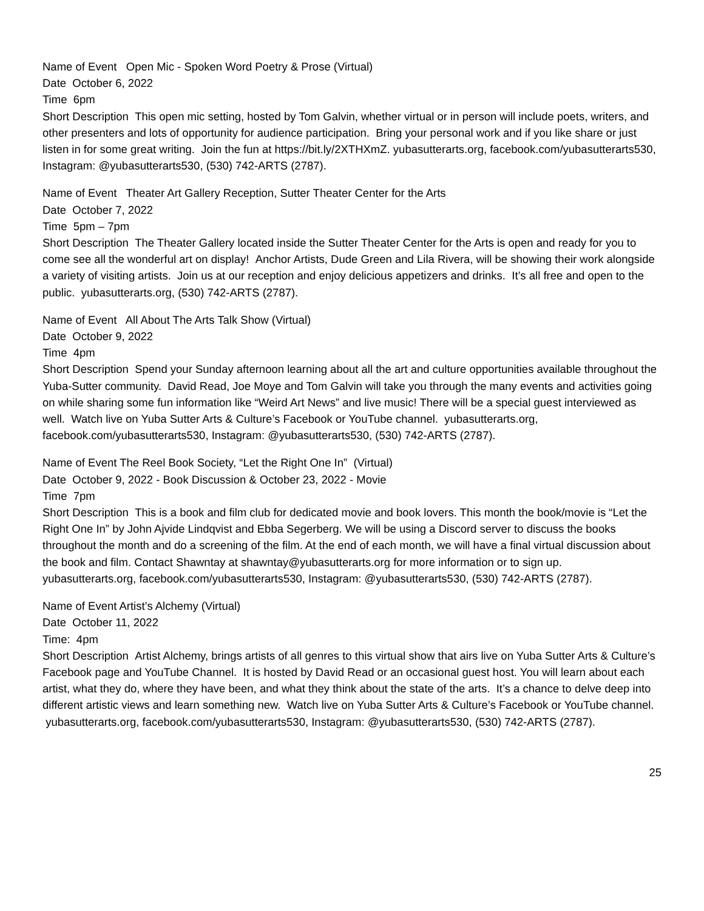Name of Event Open Mic - Spoken Word Poetry & Prose (Virtual)
Date October 6, 2022
Time 6pm
Short Description This open mic setting, hosted by Tom Galvin, whether virtual or in person will include poets, writers, and other presenters and lots of opportunity for audience participation. Bring your personal work and if you like share or just listen in for some great writing. Join the fun at https://bit.ly/2XTHXmZ. yubasutterarts.org, facebook.com/yubasutterarts530, Instagram: @yubasutterarts530, (530) 742-ARTS (2787).
Name of Event Theater Art Gallery Reception, Sutter Theater Center for the Arts
Date October 7, 2022
Time 5pm – 7pm
Short Description The Theater Gallery located inside the Sutter Theater Center for the Arts is open and ready for you to come see all the wonderful art on display! Anchor Artists, Dude Green and Lila Rivera, will be showing their work alongside a variety of visiting artists. Join us at our reception and enjoy delicious appetizers and drinks. It’s all free and open to the public. yubasutterarts.org, (530) 742-ARTS (2787).
Name of Event All About The Arts Talk Show (Virtual)
Date October 9, 2022
Time 4pm
Short Description Spend your Sunday afternoon learning about all the art and culture opportunities available throughout the Yuba-Sutter community. David Read, Joe Moye and Tom Galvin will take you through the many events and activities going on while sharing some fun information like “Weird Art News” and live music! There will be a special guest interviewed as well. Watch live on Yuba Sutter Arts & Culture’s Facebook or YouTube channel. yubasutterarts.org, facebook.com/yubasutterarts530, Instagram: @yubasutterarts530, (530) 742-ARTS (2787).
Name of Event The Reel Book Society, “Let the Right One In” (Virtual)
Date October 9, 2022 - Book Discussion & October 23, 2022 - Movie
Time 7pm
Short Description This is a book and film club for dedicated movie and book lovers. This month the book/movie is “Let the Right One In” by John Ajvide Lindqvist and Ebba Segerberg. We will be using a Discord server to discuss the books throughout the month and do a screening of the film. At the end of each month, we will have a final virtual discussion about the book and film. Contact Shawntay at shawntay@yubasutterarts.org for more information or to sign up. yubasutterarts.org, facebook.com/yubasutterarts530, Instagram: @yubasutterarts530, (530) 742-ARTS (2787).
Name of Event Artist’s Alchemy (Virtual)
Date October 11, 2022
Time: 4pm
Short Description Artist Alchemy, brings artists of all genres to this virtual show that airs live on Yuba Sutter Arts & Culture’s Facebook page and YouTube Channel. It is hosted by David Read or an occasional guest host. You will learn about each artist, what they do, where they have been, and what they think about the state of the arts. It’s a chance to delve deep into different artistic views and learn something new. Watch live on Yuba Sutter Arts & Culture’s Facebook or YouTube channel. yubasutterarts.org, facebook.com/yubasutterarts530, Instagram: @yubasutterarts530, (530) 742-ARTS (2787).
25